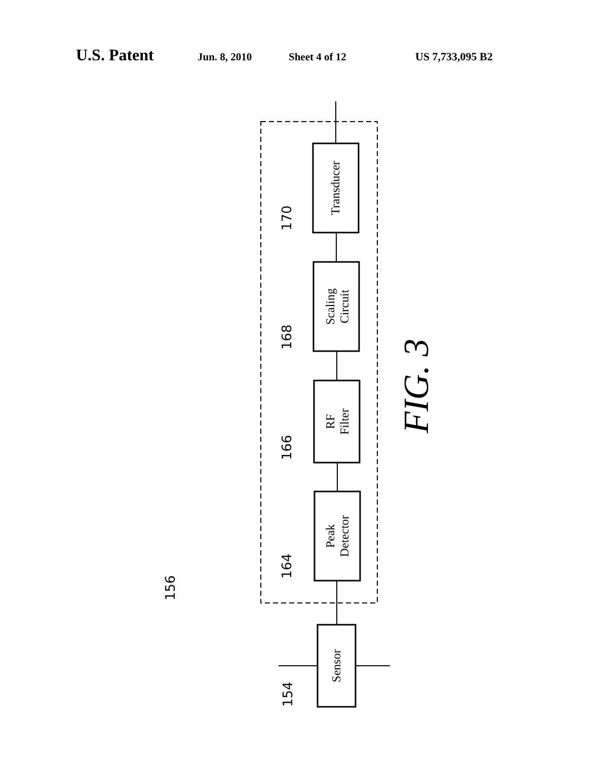U.S. Patent Jun. 8, 2010 Sheet 4 of 12 US 7,733,095 B2
Transducer
Scaling
Circuit
RF
Filter
Peak
Detector
Sensor
170
168
166
164
156
154
FIG. 3